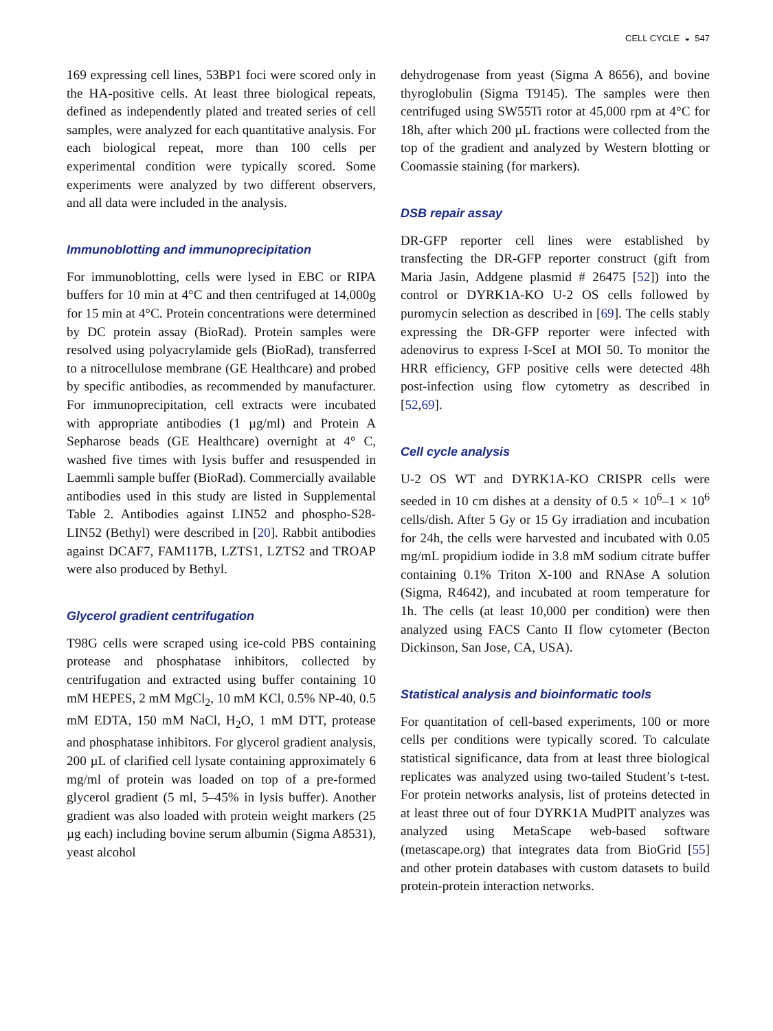CELL CYCLE ◒ 547
169 expressing cell lines, 53BP1 foci were scored only in the HA-positive cells. At least three biological repeats, defined as independently plated and treated series of cell samples, were analyzed for each quantitative analysis. For each biological repeat, more than 100 cells per experimental condition were typically scored. Some experiments were analyzed by two different observers, and all data were included in the analysis.
Immunoblotting and immunoprecipitation
For immunoblotting, cells were lysed in EBC or RIPA buffers for 10 min at 4°C and then centrifuged at 14,000g for 15 min at 4°C. Protein concentrations were determined by DC protein assay (BioRad). Protein samples were resolved using polyacrylamide gels (BioRad), transferred to a nitrocellulose membrane (GE Healthcare) and probed by specific antibodies, as recommended by manufacturer. For immunoprecipitation, cell extracts were incubated with appropriate antibodies (1 µg/ml) and Protein A Sepharose beads (GE Healthcare) overnight at 4° C, washed five times with lysis buffer and resuspended in Laemmli sample buffer (BioRad). Commercially available antibodies used in this study are listed in Supplemental Table 2. Antibodies against LIN52 and phospho-S28-LIN52 (Bethyl) were described in [20]. Rabbit antibodies against DCAF7, FAM117B, LZTS1, LZTS2 and TROAP were also produced by Bethyl.
Glycerol gradient centrifugation
T98G cells were scraped using ice-cold PBS containing protease and phosphatase inhibitors, collected by centrifugation and extracted using buffer containing 10 mM HEPES, 2 mM MgCl<sub>2</sub>, 10 mM KCl, 0.5% NP-40, 0.5 mM EDTA, 150 mM NaCl, H<sub>2</sub>O, 1 mM DTT, protease and phosphatase inhibitors. For glycerol gradient analysis, 200 µL of clarified cell lysate containing approximately 6 mg/ml of protein was loaded on top of a pre-formed glycerol gradient (5 ml, 5–45% in lysis buffer). Another gradient was also loaded with protein weight markers (25 µg each) including bovine serum albumin (Sigma A8531), yeast alcohol
dehydrogenase from yeast (Sigma A 8656), and bovine thyroglobulin (Sigma T9145). The samples were then centrifuged using SW55Ti rotor at 45,000 rpm at 4°C for 18h, after which 200 µL fractions were collected from the top of the gradient and analyzed by Western blotting or Coomassie staining (for markers).
DSB repair assay
DR-GFP reporter cell lines were established by transfecting the DR-GFP reporter construct (gift from Maria Jasin, Addgene plasmid # 26475 [52]) into the control or DYRK1A-KO U-2 OS cells followed by puromycin selection as described in [69]. The cells stably expressing the DR-GFP reporter were infected with adenovirus to express I-SceI at MOI 50. To monitor the HRR efficiency, GFP positive cells were detected 48h post-infection using flow cytometry as described in [52,69].
Cell cycle analysis
U-2 OS WT and DYRK1A-KO CRISPR cells were seeded in 10 cm dishes at a density of 0.5 × 10<sup>6</sup>–1 × 10<sup>6</sup> cells/dish. After 5 Gy or 15 Gy irradiation and incubation for 24h, the cells were harvested and incubated with 0.05 mg/mL propidium iodide in 3.8 mM sodium citrate buffer containing 0.1% Triton X-100 and RNAse A solution (Sigma, R4642), and incubated at room temperature for 1h. The cells (at least 10,000 per condition) were then analyzed using FACS Canto II flow cytometer (Becton Dickinson, San Jose, CA, USA).
Statistical analysis and bioinformatic tools
For quantitation of cell-based experiments, 100 or more cells per conditions were typically scored. To calculate statistical significance, data from at least three biological replicates was analyzed using two-tailed Student’s t-test. For protein networks analysis, list of proteins detected in at least three out of four DYRK1A MudPIT analyzes was analyzed using MetaScape web-based software (metascape.org) that integrates data from BioGrid [55] and other protein databases with custom datasets to build protein-protein interaction networks.